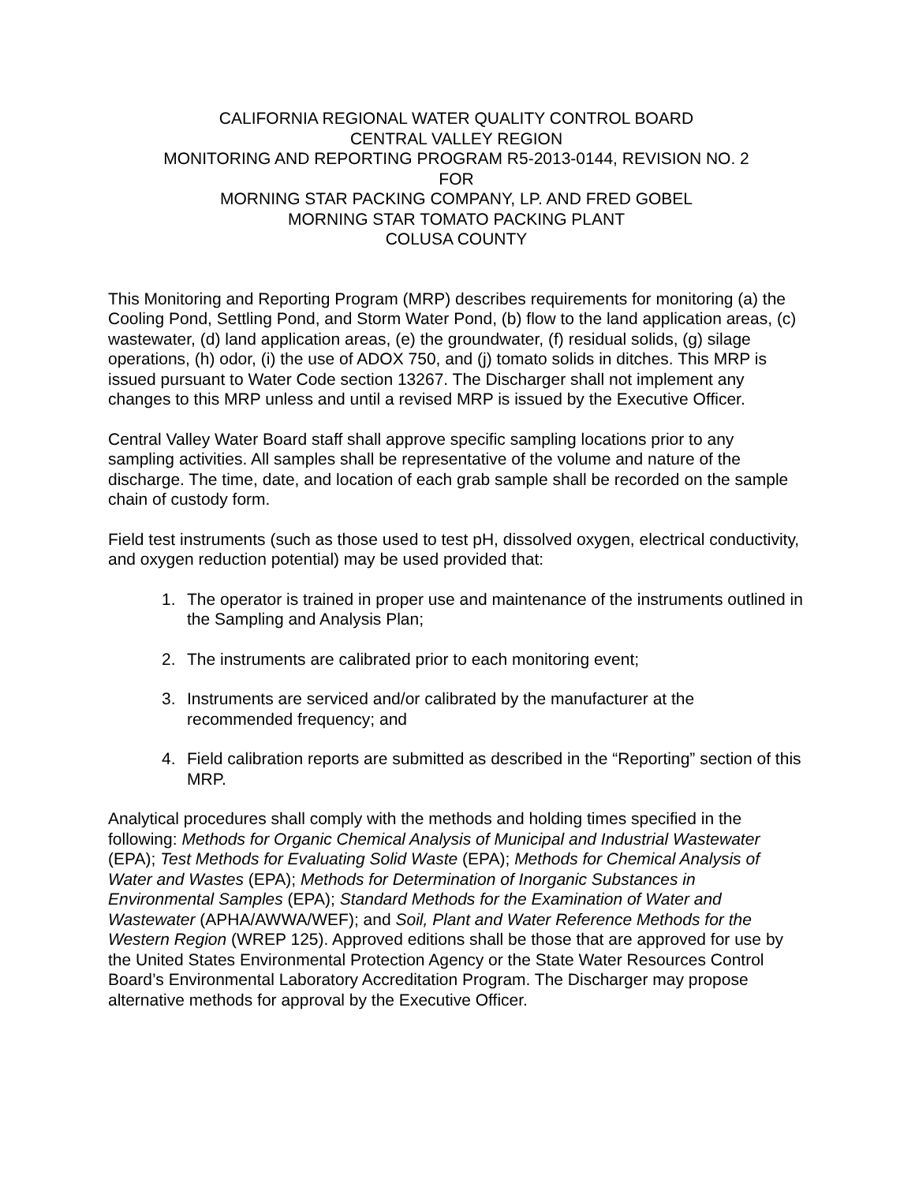CALIFORNIA REGIONAL WATER QUALITY CONTROL BOARD
CENTRAL VALLEY REGION
MONITORING AND REPORTING PROGRAM R5-2013-0144, REVISION NO. 2
FOR
MORNING STAR PACKING COMPANY, LP. AND FRED GOBEL
MORNING STAR TOMATO PACKING PLANT
COLUSA COUNTY
This Monitoring and Reporting Program (MRP) describes requirements for monitoring (a) the Cooling Pond, Settling Pond, and Storm Water Pond, (b) flow to the land application areas, (c) wastewater, (d) land application areas, (e) the groundwater, (f) residual solids, (g) silage operations, (h) odor, (i) the use of ADOX 750, and (j) tomato solids in ditches. This MRP is issued pursuant to Water Code section 13267. The Discharger shall not implement any changes to this MRP unless and until a revised MRP is issued by the Executive Officer.
Central Valley Water Board staff shall approve specific sampling locations prior to any sampling activities. All samples shall be representative of the volume and nature of the discharge. The time, date, and location of each grab sample shall be recorded on the sample chain of custody form.
Field test instruments (such as those used to test pH, dissolved oxygen, electrical conductivity, and oxygen reduction potential) may be used provided that:
1. The operator is trained in proper use and maintenance of the instruments outlined in the Sampling and Analysis Plan;
2. The instruments are calibrated prior to each monitoring event;
3. Instruments are serviced and/or calibrated by the manufacturer at the recommended frequency; and
4. Field calibration reports are submitted as described in the “Reporting” section of this MRP.
Analytical procedures shall comply with the methods and holding times specified in the following: Methods for Organic Chemical Analysis of Municipal and Industrial Wastewater (EPA); Test Methods for Evaluating Solid Waste (EPA); Methods for Chemical Analysis of Water and Wastes (EPA); Methods for Determination of Inorganic Substances in Environmental Samples (EPA); Standard Methods for the Examination of Water and Wastewater (APHA/AWWA/WEF); and Soil, Plant and Water Reference Methods for the Western Region (WREP 125). Approved editions shall be those that are approved for use by the United States Environmental Protection Agency or the State Water Resources Control Board’s Environmental Laboratory Accreditation Program. The Discharger may propose alternative methods for approval by the Executive Officer.